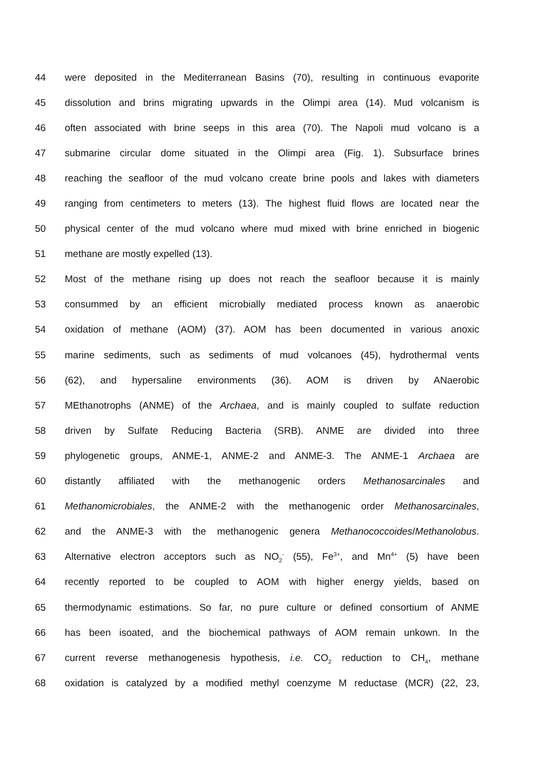44 were deposited in the Mediterranean Basins (70), resulting in continuous evaporite
45 dissolution and brins migrating upwards in the Olimpi area (14). Mud volcanism is
46 often associated with brine seeps in this area (70). The Napoli mud volcano is a
47 submarine circular dome situated in the Olimpi area (Fig. 1). Subsurface brines
48 reaching the seafloor of the mud volcano create brine pools and lakes with diameters
49 ranging from centimeters to meters (13). The highest fluid flows are located near the
50 physical center of the mud volcano where mud mixed with brine enriched in biogenic
51 methane are mostly expelled (13).
52 Most of the methane rising up does not reach the seafloor because it is mainly
53 consummed by an efficient microbially mediated process known as anaerobic
54 oxidation of methane (AOM) (37). AOM has been documented in various anoxic
55 marine sediments, such as sediments of mud volcanoes (45), hydrothermal vents
56 (62), and hypersaline environments (36). AOM is driven by ANaerobic
57 MEthanotrophs (ANME) of the Archaea, and is mainly coupled to sulfate reduction
58 driven by Sulfate Reducing Bacteria (SRB). ANME are divided into three
59 phylogenetic groups, ANME-1, ANME-2 and ANME-3. The ANME-1 Archaea are
60 distantly affiliated with the methanogenic orders Methanosarcinales and
61 Methanomicrobiales, the ANME-2 with the methanogenic order Methanosarcinales,
62 and the ANME-3 with the methanogenic genera Methanococcoides/Methanolobus.
63 Alternative electron acceptors such as NO<sub>2</sub><sup>-</sup> (55), Fe<sup>3+</sup>, and Mn<sup>4+</sup> (5) have been
64 recently reported to be coupled to AOM with higher energy yields, based on
65 thermodynamic estimations. So far, no pure culture or defined consortium of ANME
66 has been isoated, and the biochemical pathways of AOM remain unkown. In the
67 current reverse methanogenesis hypothesis, i.e. CO<sub>2</sub> reduction to CH<sub>4</sub>, methane
68 oxidation is catalyzed by a modified methyl coenzyme M reductase (MCR) (22, 23,